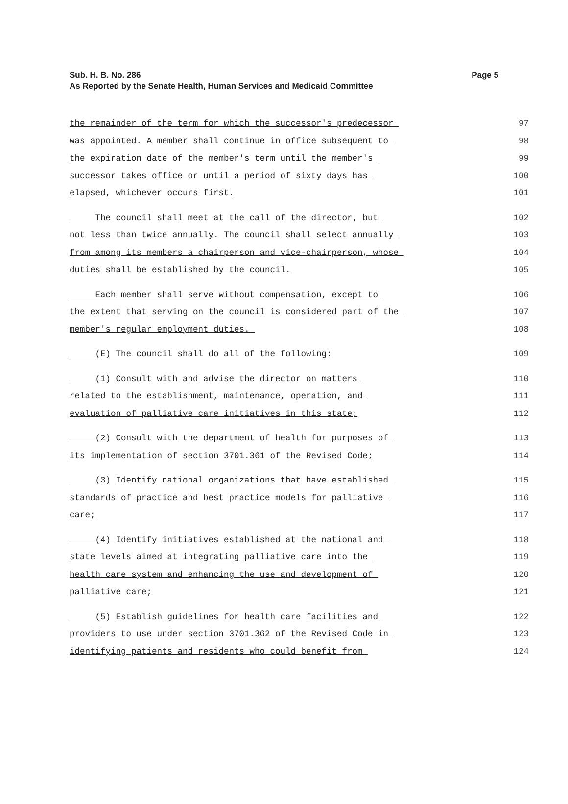Page 5 Sub. H. B. No. 286
As Reported by the Senate Health, Human Services and Medicaid Committee
the remainder of the term for which the successor's predecessor 97
was appointed. A member shall continue in office subsequent to 98
the expiration date of the member's term until the member's 99
successor takes office or until a period of sixty days has 100
elapsed, whichever occurs first. 101
The council shall meet at the call of the director, but 102
not less than twice annually. The council shall select annually 103
from among its members a chairperson and vice-chairperson, whose 104
duties shall be established by the council. 105
Each member shall serve without compensation, except to 106
the extent that serving on the council is considered part of the 107
member's regular employment duties. 108
(E) The council shall do all of the following: 109
(1) Consult with and advise the director on matters 110
related to the establishment, maintenance, operation, and 111
evaluation of palliative care initiatives in this state; 112
(2) Consult with the department of health for purposes of 113
its implementation of section 3701.361 of the Revised Code; 114
(3) Identify national organizations that have established 115
standards of practice and best practice models for palliative 116
care; 117
(4) Identify initiatives established at the national and 118
state levels aimed at integrating palliative care into the 119
health care system and enhancing the use and development of 120
palliative care; 121
(5) Establish guidelines for health care facilities and 122
providers to use under section 3701.362 of the Revised Code in 123
identifying patients and residents who could benefit from 124